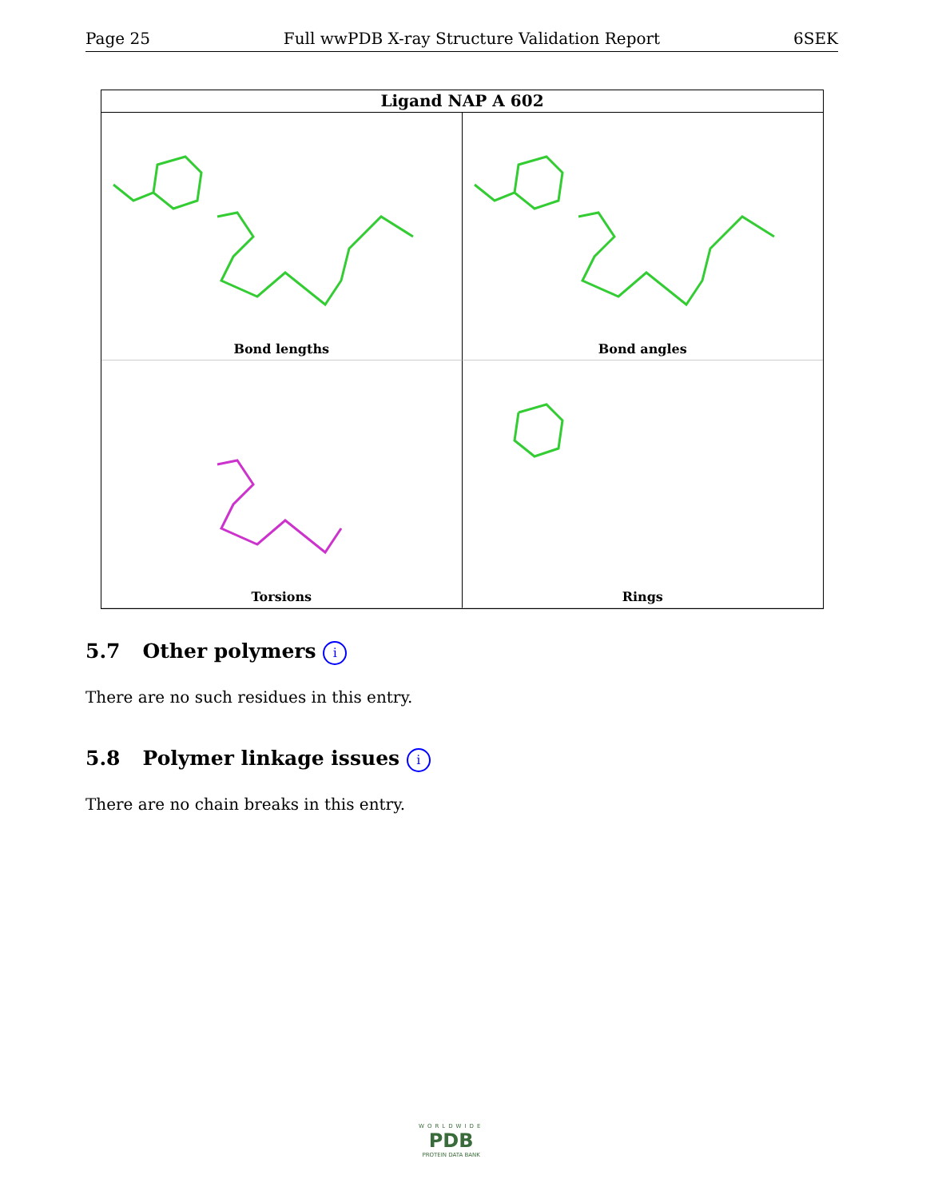Page 25 Full wwPDB X-ray Structure Validation Report
6SEK
Ligand NAP A 602
Bond lengths
Bond angles
Torsions
Rings
5.7 Other polymers i
There are no such residues in this entry.
5.8 Polymer linkage issues i
There are no chain breaks in this entry.
WORLDWIDE
PDB
PROTEIN DATA BANK